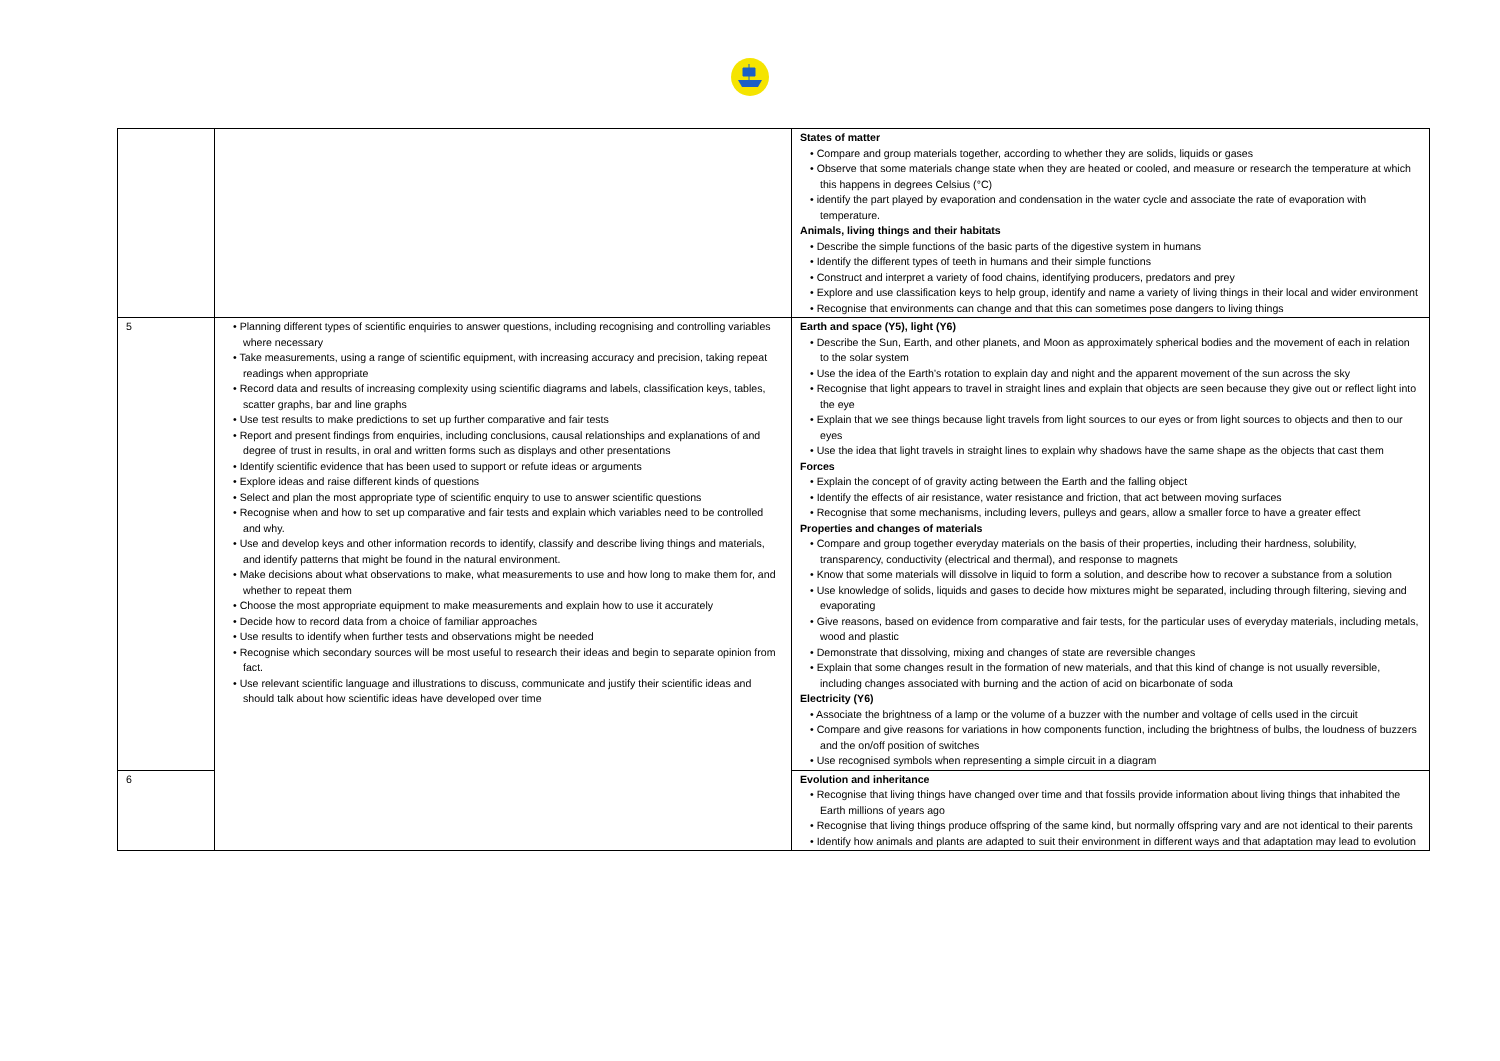| | | States of matter • Compare and group materials together, according to whether they are solids, liquids or gases • Observe that some materials change state when they are heated or cooled, and measure or research the temperature at which this happens in degrees Celsius (°C) • identify the part played by evaporation and condensation in the water cycle and associate the rate of evaporation with temperature. Animals, living things and their habitats • Describe the simple functions of the basic parts of the digestive system in humans • Identify the different types of teeth in humans and their simple functions • Construct and interpret a variety of food chains, identifying producers, predators and prey • Explore and use classification keys to help group, identify and name a variety of living things in their local and wider environment • Recognise that environments can change and that this can sometimes pose dangers to living things |
| 5 | • Planning different types of scientific enquiries to answer questions, including recognising and controlling variables where necessary • Take measurements, using a range of scientific equipment, with increasing accuracy and precision, taking repeat readings when appropriate • Record data and results of increasing complexity using scientific diagrams and labels, classification keys, tables, scatter graphs, bar and line graphs • Use test results to make predictions to set up further comparative and fair tests • Report and present findings from enquiries, including conclusions, causal relationships and explanations of and degree of trust in results, in oral and written forms such as displays and other presentations • Identify scientific evidence that has been used to support or refute ideas or arguments • Explore ideas and raise different kinds of questions • Select and plan the most appropriate type of scientific enquiry to use to answer scientific questions • Recognise when and how to set up comparative and fair tests and explain which variables need to be controlled and why. • Use and develop keys and other information records to identify, classify and describe living things and materials, and identify patterns that might be found in the natural environment. • Make decisions about what observations to make, what measurements to use and how long to make them for, and whether to repeat them • Choose the most appropriate equipment to make measurements and explain how to use it accurately • Decide how to record data from a choice of familiar approaches • Use results to identify when further tests and observations might be needed • Recognise which secondary sources will be most useful to research their ideas and begin to separate opinion from fact. • Use relevant scientific language and illustrations to discuss, communicate and justify their scientific ideas and should talk about how scientific ideas have developed over time | Earth and space (Y5), light (Y6) • Describe the Sun, Earth, and other planets, and Moon as approximately spherical bodies and the movement of each in relation to the solar system • Use the idea of the Earth’s rotation to explain day and night and the apparent movement of the sun across the sky • Recognise that light appears to travel in straight lines and explain that objects are seen because they give out or reflect light into the eye • Explain that we see things because light travels from light sources to our eyes or from light sources to objects and then to our eyes • Use the idea that light travels in straight lines to explain why shadows have the same shape as the objects that cast them Forces • Explain the concept of of gravity acting between the Earth and the falling object • Identify the effects of air resistance, water resistance and friction, that act between moving surfaces • Recognise that some mechanisms, including levers, pulleys and gears, allow a smaller force to have a greater effect Properties and changes of materials • Compare and group together everyday materials on the basis of their properties, including their hardness, solubility, transparency, conductivity (electrical and thermal), and response to magnets • Know that some materials will dissolve in liquid to form a solution, and describe how to recover a substance from a solution • Use knowledge of solids, liquids and gases to decide how mixtures might be separated, including through filtering, sieving and evaporating • Give reasons, based on evidence from comparative and fair tests, for the particular uses of everyday materials, including metals, wood and plastic • Demonstrate that dissolving, mixing and changes of state are reversible changes • Explain that some changes result in the formation of new materials, and that this kind of change is not usually reversible, including changes associated with burning and the action of acid on bicarbonate of soda Electricity (Y6) • Associate the brightness of a lamp or the volume of a buzzer with the number and voltage of cells used in the circuit • Compare and give reasons for variations in how components function, including the brightness of bulbs, the loudness of buzzers and the on/off position of switches • Use recognised symbols when representing a simple circuit in a diagram |
| 6 | | Evolution and inheritance • Recognise that living things have changed over time and that fossils provide information about living things that inhabited the Earth millions of years ago • Recognise that living things produce offspring of the same kind, but normally offspring vary and are not identical to their parents • Identify how animals and plants are adapted to suit their environment in different ways and that adaptation may lead to evolution |